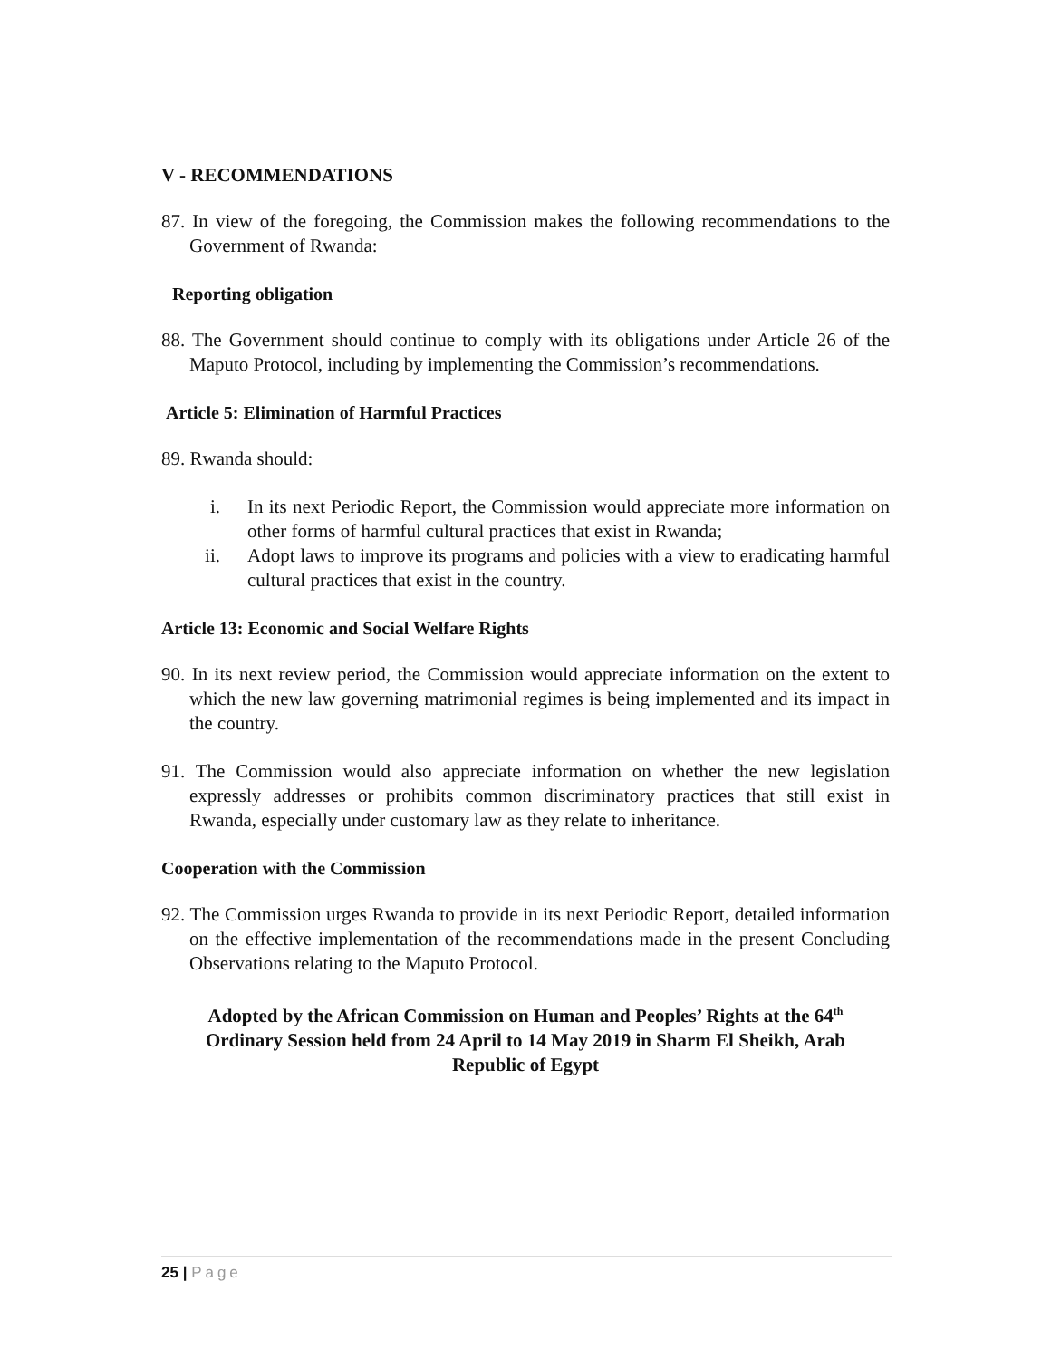V - RECOMMENDATIONS
87. In view of the foregoing, the Commission makes the following recommendations to the Government of Rwanda:
Reporting obligation
88. The Government should continue to comply with its obligations under Article 26 of the Maputo Protocol, including by implementing the Commission’s recommendations.
Article 5: Elimination of Harmful Practices
89. Rwanda should:
i. In its next Periodic Report, the Commission would appreciate more information on other forms of harmful cultural practices that exist in Rwanda;
ii. Adopt laws to improve its programs and policies with a view to eradicating harmful cultural practices that exist in the country.
Article 13: Economic and Social Welfare Rights
90. In its next review period, the Commission would appreciate information on the extent to which the new law governing matrimonial regimes is being implemented and its impact in the country.
91. The Commission would also appreciate information on whether the new legislation expressly addresses or prohibits common discriminatory practices that still exist in Rwanda, especially under customary law as they relate to inheritance.
Cooperation with the Commission
92. The Commission urges Rwanda to provide in its next Periodic Report, detailed information on the effective implementation of the recommendations made in the present Concluding Observations relating to the Maputo Protocol.
Adopted by the African Commission on Human and Peoples’ Rights at the 64<sup>th</sup>
Ordinary Session held from 24 April to 14 May 2019 in Sharm El Sheikh, Arab
Republic of Egypt
25 | Page